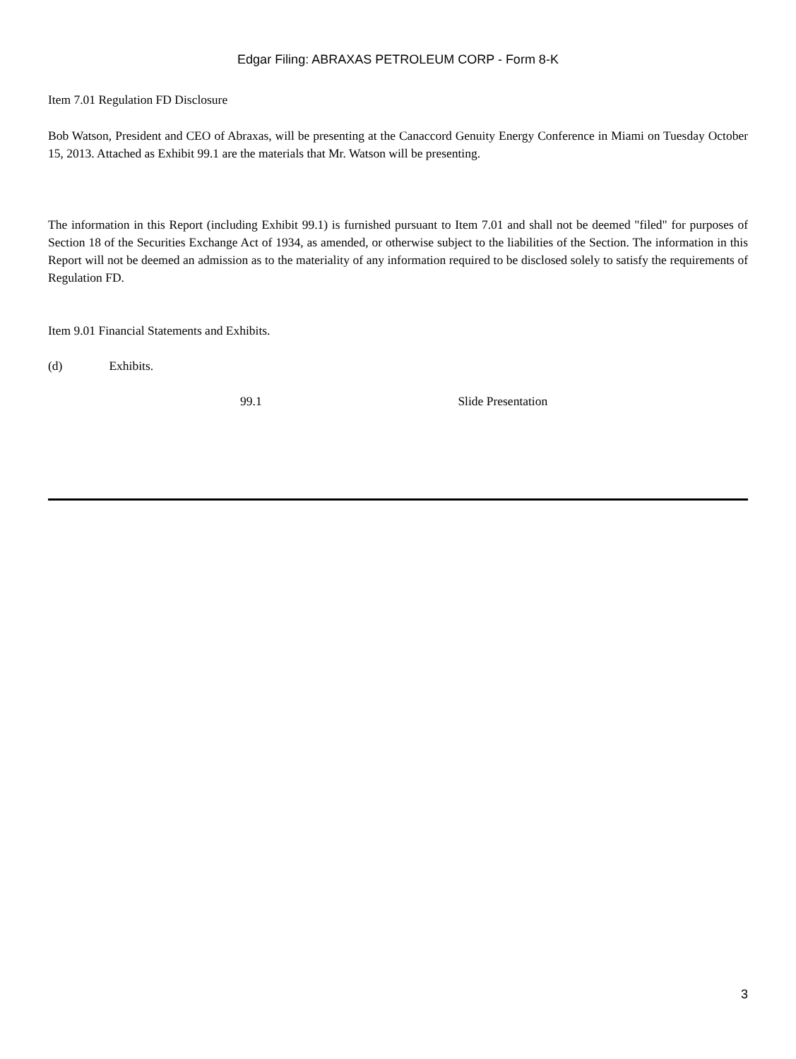Edgar Filing: ABRAXAS PETROLEUM CORP - Form 8-K
Item 7.01 Regulation FD Disclosure
Bob Watson, President and CEO of Abraxas, will be presenting at the Canaccord Genuity Energy Conference in Miami on Tuesday October 15, 2013. Attached as Exhibit 99.1 are the materials that Mr. Watson will be presenting.
The information in this Report (including Exhibit 99.1) is furnished pursuant to Item 7.01 and shall not be deemed "filed" for purposes of Section 18 of the Securities Exchange Act of 1934, as amended, or otherwise subject to the liabilities of the Section. The information in this Report will not be deemed an admission as to the materiality of any information required to be disclosed solely to satisfy the requirements of Regulation FD.
Item 9.01 Financial Statements and Exhibits.
(d) Exhibits.
99.1 Slide Presentation
3